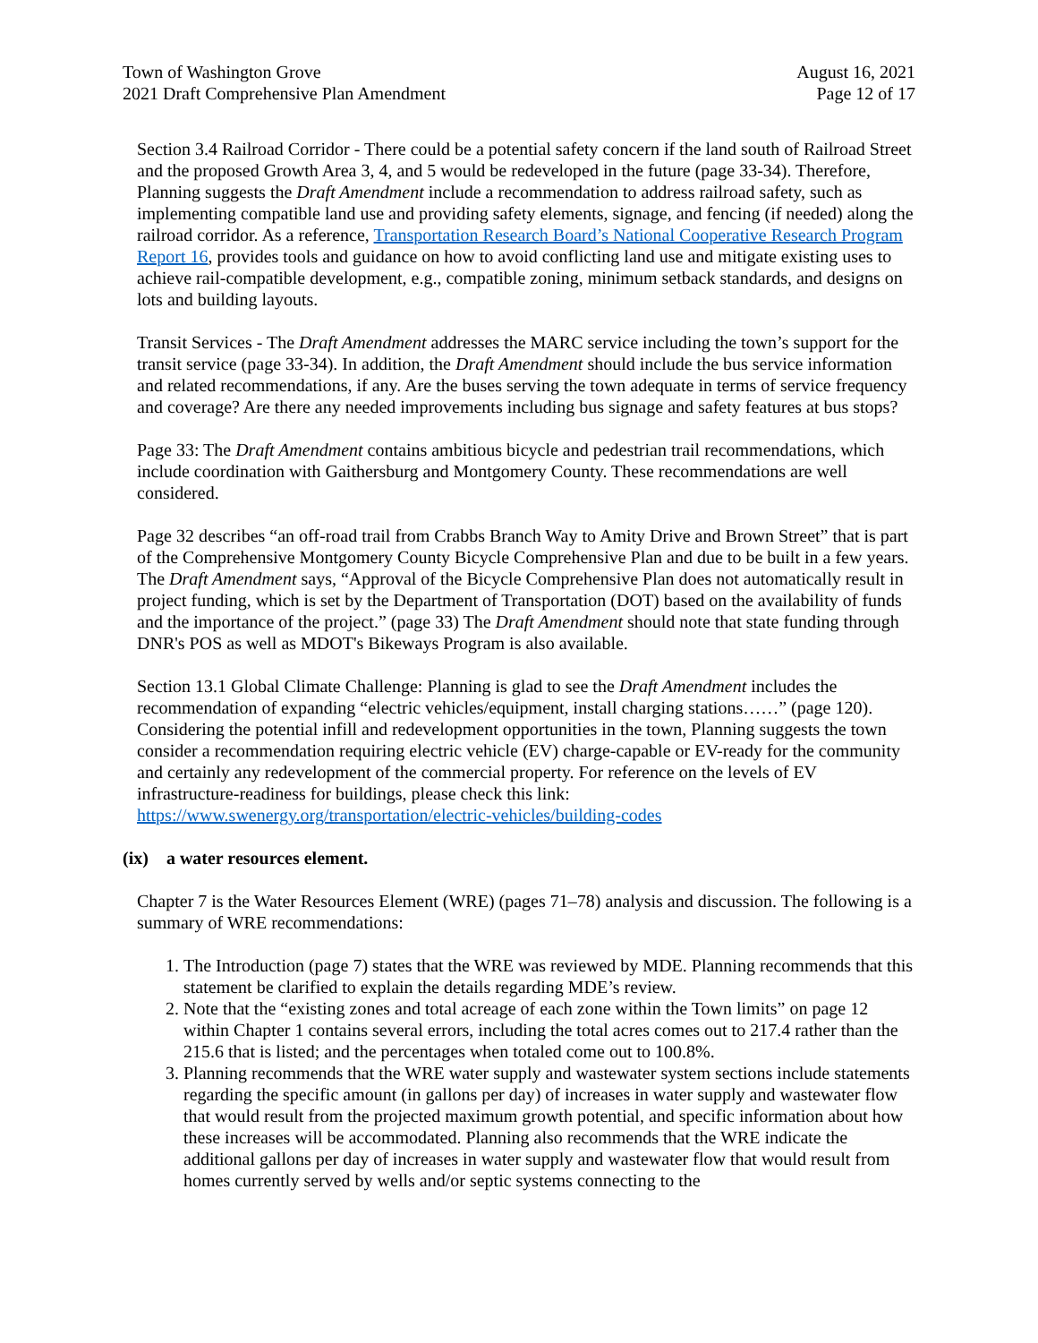Town of Washington Grove
2021 Draft Comprehensive Plan Amendment
August 16, 2021
Page 12 of 17
Section 3.4 Railroad Corridor - There could be a potential safety concern if the land south of Railroad Street and the proposed Growth Area 3, 4, and 5 would be redeveloped in the future (page 33-34). Therefore, Planning suggests the Draft Amendment include a recommendation to address railroad safety, such as implementing compatible land use and providing safety elements, signage, and fencing (if needed) along the railroad corridor. As a reference, Transportation Research Board’s National Cooperative Research Program Report 16, provides tools and guidance on how to avoid conflicting land use and mitigate existing uses to achieve rail-compatible development, e.g., compatible zoning, minimum setback standards, and designs on lots and building layouts.
Transit Services - The Draft Amendment addresses the MARC service including the town’s support for the transit service (page 33-34). In addition, the Draft Amendment should include the bus service information and related recommendations, if any. Are the buses serving the town adequate in terms of service frequency and coverage? Are there any needed improvements including bus signage and safety features at bus stops?
Page 33: The Draft Amendment contains ambitious bicycle and pedestrian trail recommendations, which include coordination with Gaithersburg and Montgomery County. These recommendations are well considered.
Page 32 describes “an off-road trail from Crabbs Branch Way to Amity Drive and Brown Street” that is part of the Comprehensive Montgomery County Bicycle Comprehensive Plan and due to be built in a few years. The Draft Amendment says, “Approval of the Bicycle Comprehensive Plan does not automatically result in project funding, which is set by the Department of Transportation (DOT) based on the availability of funds and the importance of the project.” (page 33) The Draft Amendment should note that state funding through DNR's POS as well as MDOT's Bikeways Program is also available.
Section 13.1 Global Climate Challenge: Planning is glad to see the Draft Amendment includes the recommendation of expanding “electric vehicles/equipment, install charging stations……” (page 120). Considering the potential infill and redevelopment opportunities in the town, Planning suggests the town consider a recommendation requiring electric vehicle (EV) charge-capable or EV-ready for the community and certainly any redevelopment of the commercial property. For reference on the levels of EV infrastructure-readiness for buildings, please check this link:
https://www.swenergy.org/transportation/electric-vehicles/building-codes
(ix) a water resources element.
Chapter 7 is the Water Resources Element (WRE) (pages 71–78) analysis and discussion. The following is a summary of WRE recommendations:
1. The Introduction (page 7) states that the WRE was reviewed by MDE. Planning recommends that this statement be clarified to explain the details regarding MDE’s review.
2. Note that the “existing zones and total acreage of each zone within the Town limits” on page 12 within Chapter 1 contains several errors, including the total acres comes out to 217.4 rather than the 215.6 that is listed; and the percentages when totaled come out to 100.8%.
3. Planning recommends that the WRE water supply and wastewater system sections include statements regarding the specific amount (in gallons per day) of increases in water supply and wastewater flow that would result from the projected maximum growth potential, and specific information about how these increases will be accommodated. Planning also recommends that the WRE indicate the additional gallons per day of increases in water supply and wastewater flow that would result from homes currently served by wells and/or septic systems connecting to the